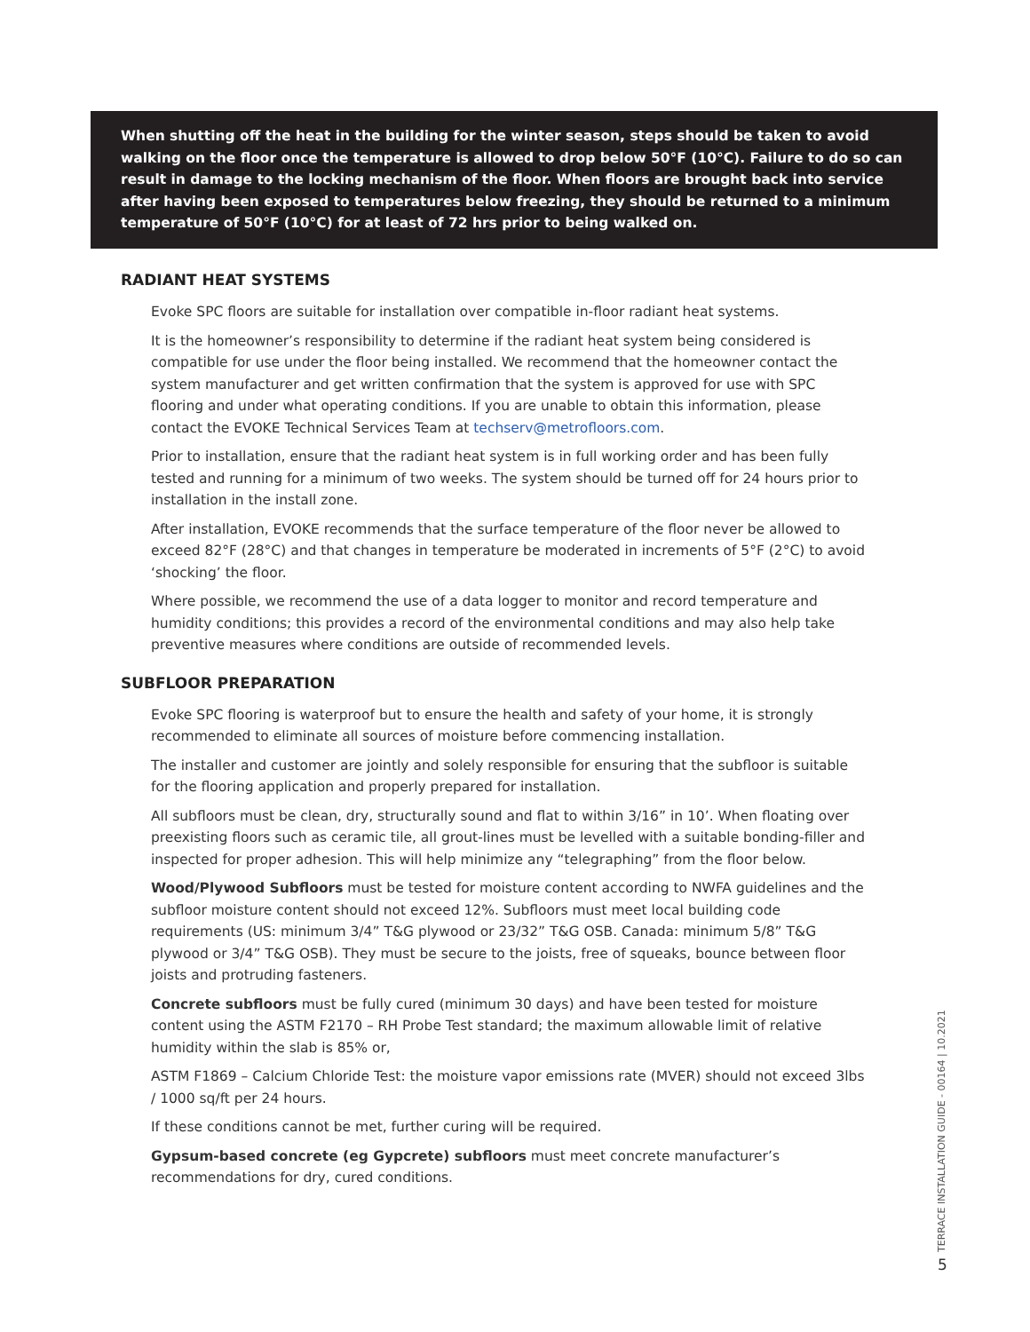When shutting off the heat in the building for the winter season, steps should be taken to avoid walking on the floor once the temperature is allowed to drop below 50°F (10°C). Failure to do so can result in damage to the locking mechanism of the floor. When floors are brought back into service after having been exposed to temperatures below freezing, they should be returned to a minimum temperature of 50°F (10°C) for at least of 72 hrs prior to being walked on.
RADIANT HEAT SYSTEMS
Evoke SPC floors are suitable for installation over compatible in-floor radiant heat systems.
It is the homeowner’s responsibility to determine if the radiant heat system being considered is compatible for use under the floor being installed. We recommend that the homeowner contact the system manufacturer and get written confirmation that the system is approved for use with SPC flooring and under what operating conditions. If you are unable to obtain this information, please contact the EVOKE Technical Services Team at techserv@metrofloors.com.
Prior to installation, ensure that the radiant heat system is in full working order and has been fully tested and running for a minimum of two weeks. The system should be turned off for 24 hours prior to installation in the install zone.
After installation, EVOKE recommends that the surface temperature of the floor never be allowed to exceed 82°F (28°C) and that changes in temperature be moderated in increments of 5°F (2°C) to avoid ‘shocking’ the floor.
Where possible, we recommend the use of a data logger to monitor and record temperature and humidity conditions; this provides a record of the environmental conditions and may also help take preventive measures where conditions are outside of recommended levels.
SUBFLOOR PREPARATION
Evoke SPC flooring is waterproof but to ensure the health and safety of your home, it is strongly recommended to eliminate all sources of moisture before commencing installation.
The installer and customer are jointly and solely responsible for ensuring that the subfloor is suitable for the flooring application and properly prepared for installation.
All subfloors must be clean, dry, structurally sound and flat to within 3/16” in 10’. When floating over preexisting floors such as ceramic tile, all grout-lines must be levelled with a suitable bonding-filler and inspected for proper adhesion. This will help minimize any “telegraphing” from the floor below.
Wood/Plywood Subfloors must be tested for moisture content according to NWFA guidelines and the subfloor moisture content should not exceed 12%. Subfloors must meet local building code requirements (US: minimum 3/4” T&G plywood or 23/32” T&G OSB. Canada: minimum 5/8” T&G plywood or 3/4” T&G OSB). They must be secure to the joists, free of squeaks, bounce between floor joists and protruding fasteners.
Concrete subfloors must be fully cured (minimum 30 days) and have been tested for moisture content using the ASTM F2170 – RH Probe Test standard; the maximum allowable limit of relative humidity within the slab is 85% or,
ASTM F1869 – Calcium Chloride Test: the moisture vapor emissions rate (MVER) should not exceed 3lbs / 1000 sq/ft per 24 hours.
If these conditions cannot be met, further curing will be required.
Gypsum-based concrete (eg Gypcrete) subfloors must meet concrete manufacturer’s recommendations for dry, cured conditions.
TERRACE INSTALLATION GUIDE - 00164 | 10.2021
5